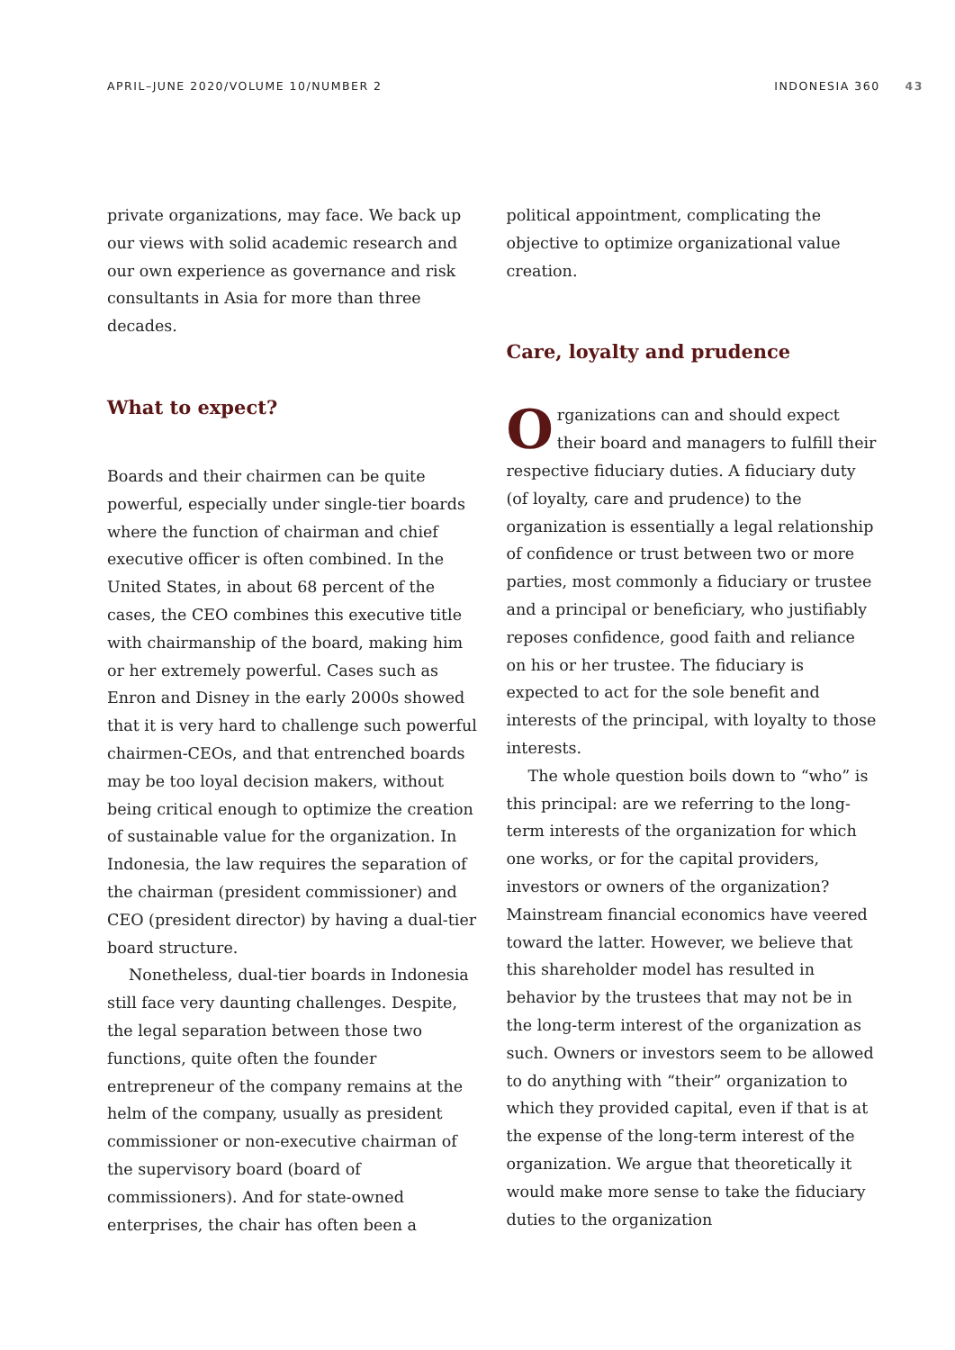APRIL–JUNE 2020/VOLUME 10/NUMBER 2 INDONESIA 360 43
private organizations, may face. We back up our views with solid academic research and our own experience as governance and risk consultants in Asia for more than three decades.
What to expect?
Boards and their chairmen can be quite powerful, especially under single-tier boards where the function of chairman and chief executive officer is often combined. In the United States, in about 68 percent of the cases, the CEO combines this executive title with chairmanship of the board, making him or her extremely powerful. Cases such as Enron and Disney in the early 2000s showed that it is very hard to challenge such powerful chairmen-CEOs, and that entrenched boards may be too loyal decision makers, without being critical enough to optimize the creation of sustainable value for the organization. In Indonesia, the law requires the separation of the chairman (president commissioner) and CEO (president director) by having a dual-tier board structure.
Nonetheless, dual-tier boards in Indonesia still face very daunting challenges. Despite, the legal separation between those two functions, quite often the founder entrepreneur of the company remains at the helm of the company, usually as president commissioner or non-executive chairman of the supervisory board (board of commissioners). And for state-owned enterprises, the chair has often been a
political appointment, complicating the objective to optimize organizational value creation.
Care, loyalty and prudence
Organizations can and should expect their board and managers to fulfill their respective fiduciary duties. A fiduciary duty (of loyalty, care and prudence) to the organization is essentially a legal relationship of confidence or trust between two or more parties, most commonly a fiduciary or trustee and a principal or beneficiary, who justifiably reposes confidence, good faith and reliance on his or her trustee. The fiduciary is expected to act for the sole benefit and interests of the principal, with loyalty to those interests.
The whole question boils down to “who” is this principal: are we referring to the long-term interests of the organization for which one works, or for the capital providers, investors or owners of the organization? Mainstream financial economics have veered toward the latter. However, we believe that this shareholder model has resulted in behavior by the trustees that may not be in the long-term interest of the organization as such. Owners or investors seem to be allowed to do anything with “their” organization to which they provided capital, even if that is at the expense of the long-term interest of the organization. We argue that theoretically it would make more sense to take the fiduciary duties to the organization